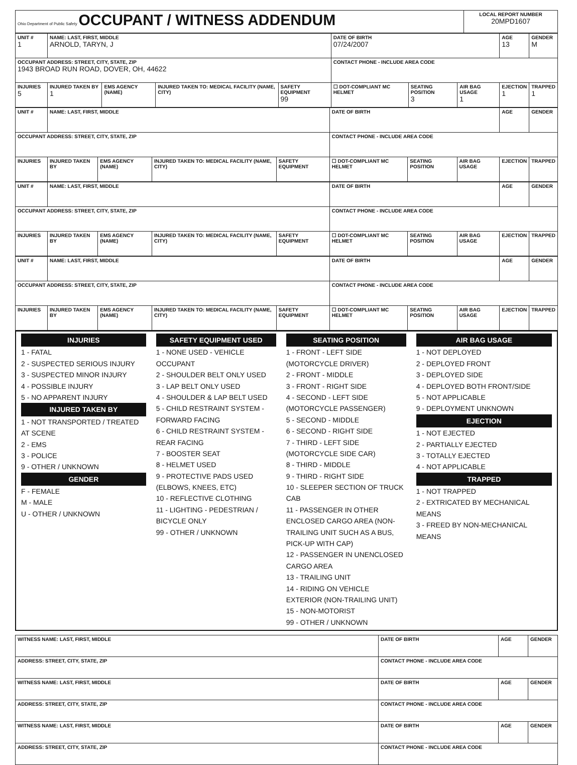| Ohio Department of Public Safety OCCUPANT / WITNESS ADDENDUM | LOCAL REPORT NUMBER 20MPD1607 |
| UNIT # 1 | NAME: LAST, FIRST, MIDDLE ARNOLD, TARYN, J | | | | DATE OF BIRTH 07/24/2007 | | | AGE 13 | GENDER M |
| OCCUPANT ADDRESS: STREET, CITY, STATE, ZIP 1943 BROAD RUN ROAD, DOVER, OH, 44622 | | | | | CONTACT PHONE - INCLUDE AREA CODE | | | | |
| INJURIES 5 | INJURED TAKEN BY 1 | EMS AGENCY (NAME) | INJURED TAKEN TO: MEDICAL FACILITY (NAME, CITY) | SAFETY EQUIPMENT 99 | ☐ DOT-COMPLIANT MC HELMET | SEATING POSITION 3 | AIR BAG USAGE 1 | EJECTION 1 | TRAPPED 1 |
| UNIT # | NAME: LAST, FIRST, MIDDLE | | | | DATE OF BIRTH | | | AGE | GENDER |
| OCCUPANT ADDRESS: STREET, CITY, STATE, ZIP | | | | | CONTACT PHONE - INCLUDE AREA CODE | | | | |
| INJURIES | INJURED TAKEN BY | EMS AGENCY (NAME) | INJURED TAKEN TO: MEDICAL FACILITY (NAME, CITY) | SAFETY EQUIPMENT | ☐ DOT-COMPLIANT MC HELMET | SEATING POSITION | AIR BAG USAGE | EJECTION | TRAPPED |
| UNIT # | NAME: LAST, FIRST, MIDDLE | | | | DATE OF BIRTH | | | AGE | GENDER |
| OCCUPANT ADDRESS: STREET, CITY, STATE, ZIP | | | | | CONTACT PHONE - INCLUDE AREA CODE | | | | |
| INJURIES | INJURED TAKEN BY | EMS AGENCY (NAME) | INJURED TAKEN TO: MEDICAL FACILITY (NAME, CITY) | SAFETY EQUIPMENT | ☐ DOT-COMPLIANT MC HELMET | SEATING POSITION | AIR BAG USAGE | EJECTION | TRAPPED |
| UNIT # | NAME: LAST, FIRST, MIDDLE | | | | DATE OF BIRTH | | | AGE | GENDER |
| OCCUPANT ADDRESS: STREET, CITY, STATE, ZIP | | | | | CONTACT PHONE - INCLUDE AREA CODE | | | | |
| INJURIES | INJURED TAKEN BY | EMS AGENCY (NAME) | INJURED TAKEN TO: MEDICAL FACILITY (NAME, CITY) | SAFETY EQUIPMENT | ☐ DOT-COMPLIANT MC HELMET | SEATING POSITION | AIR BAG USAGE | EJECTION | TRAPPED |
| INJURIES 1 - FATAL 2 - SUSPECTED SERIOUS INJURY 3 - SUSPECTED MINOR INJURY 4 - POSSIBLE INJURY 5 - NO APPARENT INJURY INJURED TAKEN BY 1 - NOT TRANSPORTED / TREATED AT SCENE 2 - EMS 3 - POLICE 9 - OTHER / UNKNOWN GENDER F - FEMALE M - MALE U - OTHER / UNKNOWN | SAFETY EQUIPMENT USED 1 - NONE USED - VEHICLE OCCUPANT 2 - SHOULDER BELT ONLY USED 3 - LAP BELT ONLY USED 4 - SHOULDER & LAP BELT USED 5 - CHILD RESTRAINT SYSTEM - FORWARD FACING 6 - CHILD RESTRAINT SYSTEM - REAR FACING 7 - BOOSTER SEAT 8 - HELMET USED 9 - PROTECTIVE PADS USED (ELBOWS, KNEES, ETC) 10 - REFLECTIVE CLOTHING 11 - LIGHTING - PEDESTRIAN / BICYCLE ONLY 99 - OTHER / UNKNOWN | SEATING POSITION 1 - FRONT - LEFT SIDE (MOTORCYCLE DRIVER) 2 - FRONT - MIDDLE 3 - FRONT - RIGHT SIDE 4 - SECOND - LEFT SIDE (MOTORCYCLE PASSENGER) 5 - SECOND - MIDDLE 6 - SECOND - RIGHT SIDE 7 - THIRD - LEFT SIDE (MOTORCYCLE SIDE CAR) 8 - THIRD - MIDDLE 9 - THIRD - RIGHT SIDE 10 - SLEEPER SECTION OF TRUCK CAB 11 - PASSENGER IN OTHER ENCLOSED CARGO AREA (NON-TRAILING UNIT SUCH AS A BUS, PICK-UP WITH CAP) 12 - PASSENGER IN UNENCLOSED CARGO AREA 13 - TRAILING UNIT 14 - RIDING ON VEHICLE EXTERIOR (NON-TRAILING UNIT) 15 - NON-MOTORIST 99 - OTHER / UNKNOWN | AIR BAG USAGE 1 - NOT DEPLOYED 2 - DEPLOYED FRONT 3 - DEPLOYED SIDE 4 - DEPLOYED BOTH FRONT/SIDE 5 - NOT APPLICABLE 9 - DEPLOYMENT UNKNOWN EJECTION 1 - NOT EJECTED 2 - PARTIALLY EJECTED 3 - TOTALLY EJECTED 4 - NOT APPLICABLE TRAPPED 1 - NOT TRAPPED 2 - EXTRICATED BY MECHANICAL MEANS 3 - FREED BY NON-MECHANICAL MEANS |
| WITNESS NAME: LAST, FIRST, MIDDLE | DATE OF BIRTH | AGE | GENDER |
| ADDRESS: STREET, CITY, STATE, ZIP | CONTACT PHONE - INCLUDE AREA CODE | | |
| WITNESS NAME: LAST, FIRST, MIDDLE | DATE OF BIRTH | AGE | GENDER |
| ADDRESS: STREET, CITY, STATE, ZIP | CONTACT PHONE - INCLUDE AREA CODE | | |
| WITNESS NAME: LAST, FIRST, MIDDLE | DATE OF BIRTH | AGE | GENDER |
| ADDRESS: STREET, CITY, STATE, ZIP | CONTACT PHONE - INCLUDE AREA CODE | | |